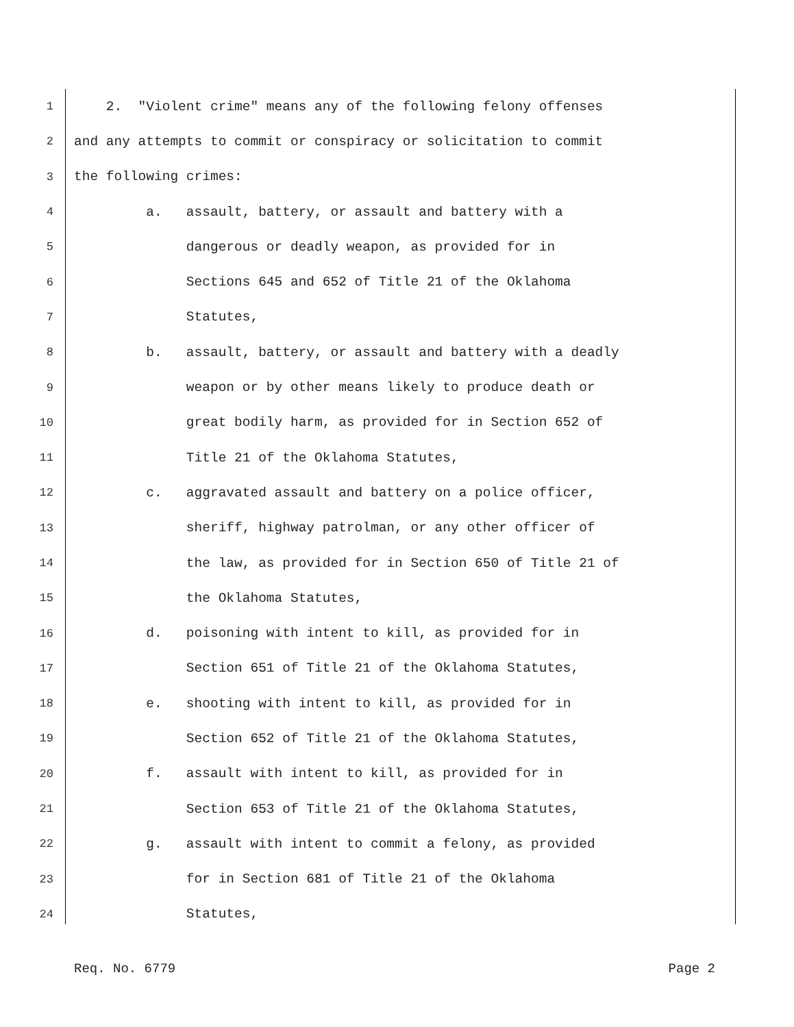1 2. "Violent crime" means any of the following felony offenses
2 and any attempts to commit or conspiracy or solicitation to commit
3 the following crimes:
4 a. assault, battery, or assault and battery with a
5 dangerous or deadly weapon, as provided for in
6 Sections 645 and 652 of Title 21 of the Oklahoma
7 Statutes,
8 b. assault, battery, or assault and battery with a deadly
9 weapon or by other means likely to produce death or
10 great bodily harm, as provided for in Section 652 of
11 Title 21 of the Oklahoma Statutes,
12 c. aggravated assault and battery on a police officer,
13 sheriff, highway patrolman, or any other officer of
14 the law, as provided for in Section 650 of Title 21 of
15 the Oklahoma Statutes,
16 d. poisoning with intent to kill, as provided for in
17 Section 651 of Title 21 of the Oklahoma Statutes,
18 e. shooting with intent to kill, as provided for in
19 Section 652 of Title 21 of the Oklahoma Statutes,
20 f. assault with intent to kill, as provided for in
21 Section 653 of Title 21 of the Oklahoma Statutes,
22 g. assault with intent to commit a felony, as provided
23 for in Section 681 of Title 21 of the Oklahoma
24 Statutes,
Req. No. 6779 Page 2